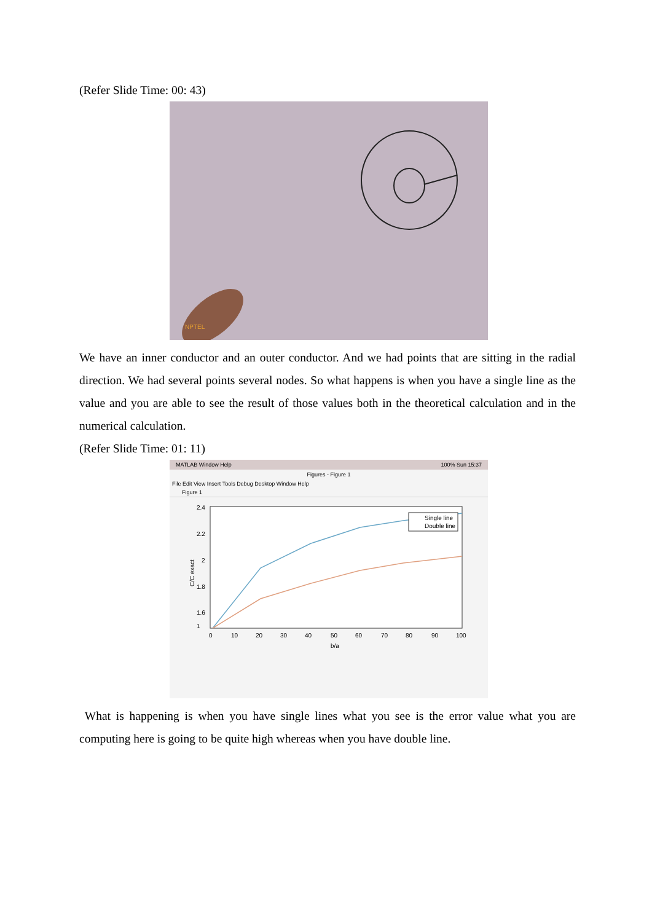(Refer Slide Time: 00: 43)
NPTEL
We have an inner conductor and an outer conductor. And we had points that are sitting in the radial direction. We had several points several nodes. So what happens is when you have a single line as the value and you are able to see the result of those values both in the theoretical calculation and in the numerical calculation.
(Refer Slide Time: 01: 11)
MATLAB Window Help 100% Sun 15:37
Figures - Figure 1
File Edit View Insert Tools Debug Desktop Window Help
Figure 1
Single line
Double line
2.4
2.2
2
1.8
1.6
1
C/C exact
0
10
20
30
40
50
60
70
80
90
100
b/a
What is happening is when you have single lines what you see is the error value what you are computing here is going to be quite high whereas when you have double line.